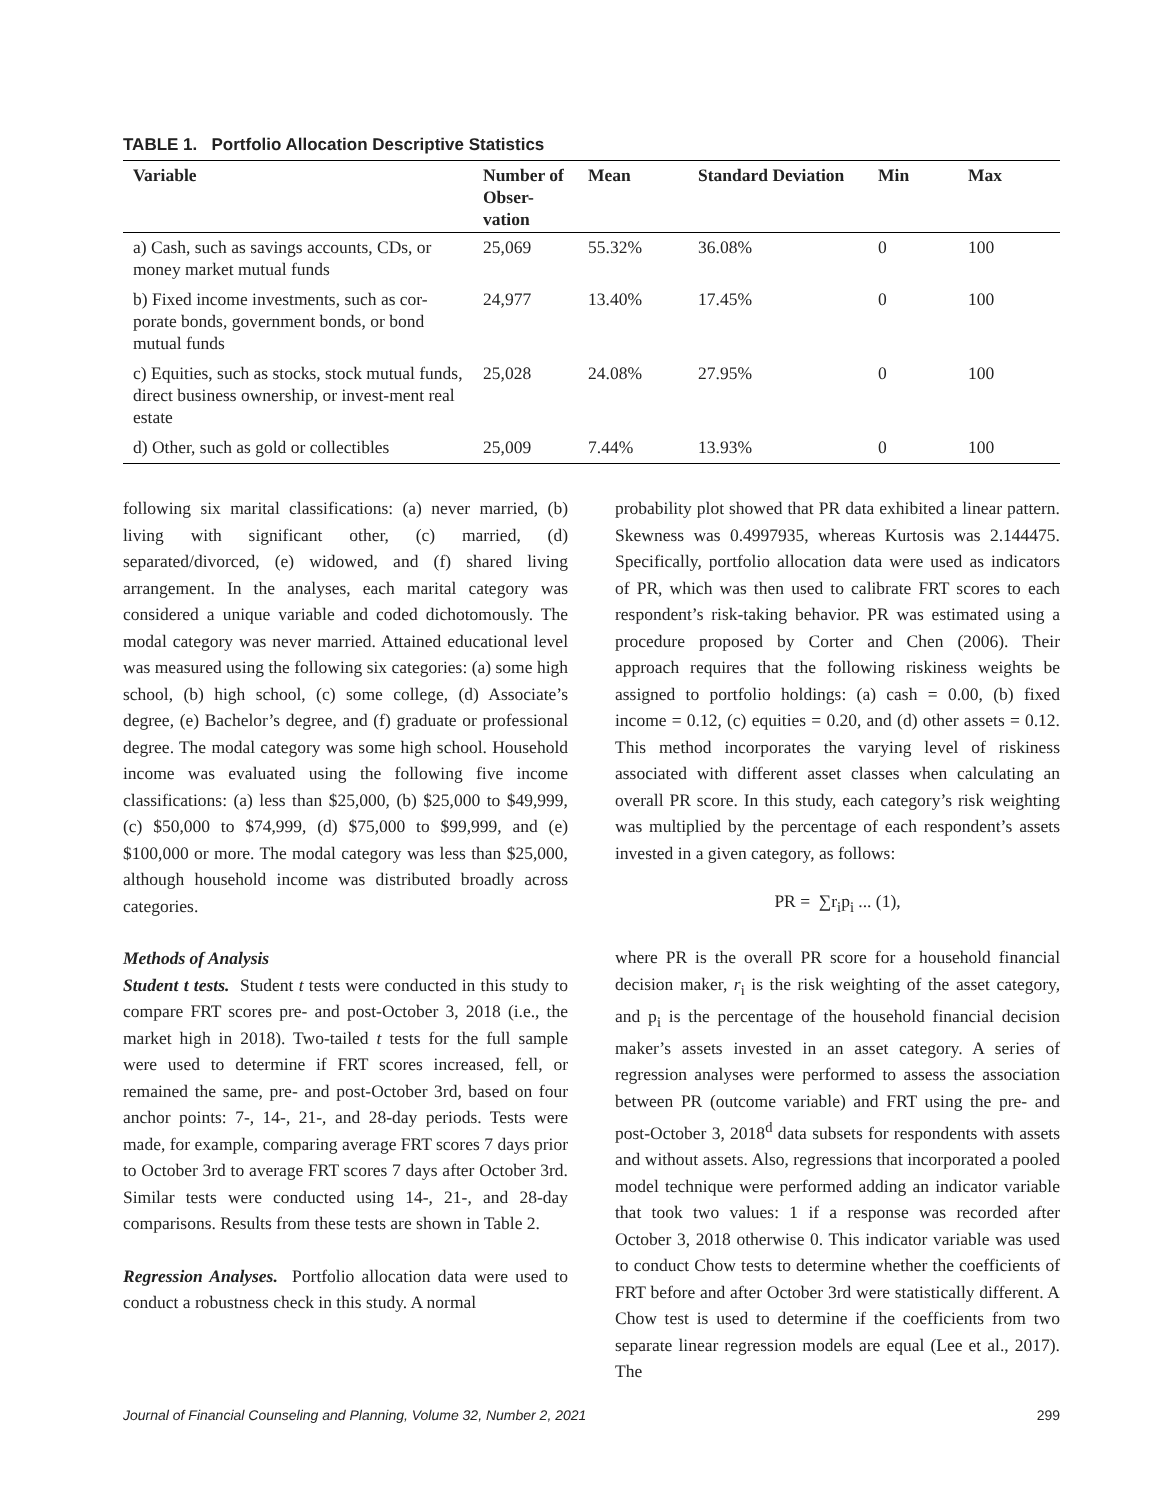TABLE 1. Portfolio Allocation Descriptive Statistics
| Variable | Number of Obser-vation | Mean | Standard Deviation | Min | Max |
| --- | --- | --- | --- | --- | --- |
| a) Cash, such as savings accounts, CDs, or money market mutual funds | 25,069 | 55.32% | 36.08% | 0 | 100 |
| b) Fixed income investments, such as cor-porate bonds, government bonds, or bond mutual funds | 24,977 | 13.40% | 17.45% | 0 | 100 |
| c) Equities, such as stocks, stock mutual funds, direct business ownership, or invest-ment real estate | 25,028 | 24.08% | 27.95% | 0 | 100 |
| d) Other, such as gold or collectibles | 25,009 | 7.44% | 13.93% | 0 | 100 |
following six marital classifications: (a) never married, (b) living with significant other, (c) married, (d) separated/divorced, (e) widowed, and (f) shared living arrangement. In the analyses, each marital category was considered a unique variable and coded dichotomously. The modal category was never married. Attained educational level was measured using the following six categories: (a) some high school, (b) high school, (c) some college, (d) Associate’s degree, (e) Bachelor’s degree, and (f) graduate or professional degree. The modal category was some high school. Household income was evaluated using the following five income classifications: (a) less than $25,000, (b) $25,000 to $49,999, (c) $50,000 to $74,999, (d) $75,000 to $99,999, and (e) $100,000 or more. The modal category was less than $25,000, although household income was distributed broadly across categories.
Methods of Analysis
Student t tests. Student t tests were conducted in this study to compare FRT scores pre- and post-October 3, 2018 (i.e., the market high in 2018). Two-tailed t tests for the full sample were used to determine if FRT scores increased, fell, or remained the same, pre- and post-October 3rd, based on four anchor points: 7-, 14-, 21-, and 28-day periods. Tests were made, for example, comparing average FRT scores 7 days prior to October 3rd to average FRT scores 7 days after October 3rd. Similar tests were conducted using 14-, 21-, and 28-day comparisons. Results from these tests are shown in Table 2.
Regression Analyses. Portfolio allocation data were used to conduct a robustness check in this study. A normal
probability plot showed that PR data exhibited a linear pattern. Skewness was 0.4997935, whereas Kurtosis was 2.144475. Specifically, portfolio allocation data were used as indicators of PR, which was then used to calibrate FRT scores to each respondent’s risk-taking behavior. PR was estimated using a procedure proposed by Corter and Chen (2006). Their approach requires that the following riskiness weights be assigned to portfolio holdings: (a) cash = 0.00, (b) fixed income = 0.12, (c) equities = 0.20, and (d) other assets = 0.12. This method incorporates the varying level of riskiness associated with different asset classes when calculating an overall PR score. In this study, each category’s risk weighting was multiplied by the percentage of each respondent’s assets invested in a given category, as follows:
PR = ∑r<sub>i</sub>p<sub>i</sub> ... (1),
where PR is the overall PR score for a household financial decision maker, r<sub>i</sub> is the risk weighting of the asset category, and p<sub>i</sub> is the percentage of the household financial decision maker’s assets invested in an asset category. A series of regression analyses were performed to assess the association between PR (outcome variable) and FRT using the pre- and post-October 3, 2018<sup>d</sup> data subsets for respondents with assets and without assets. Also, regressions that incorporated a pooled model technique were performed adding an indicator variable that took two values: 1 if a response was recorded after October 3, 2018 otherwise 0. This indicator variable was used to conduct Chow tests to determine whether the coefficients of FRT before and after October 3rd were statistically different. A Chow test is used to determine if the coefficients from two separate linear regression models are equal (Lee et al., 2017). The
Journal of Financial Counseling and Planning, Volume 32, Number 2, 2021 299